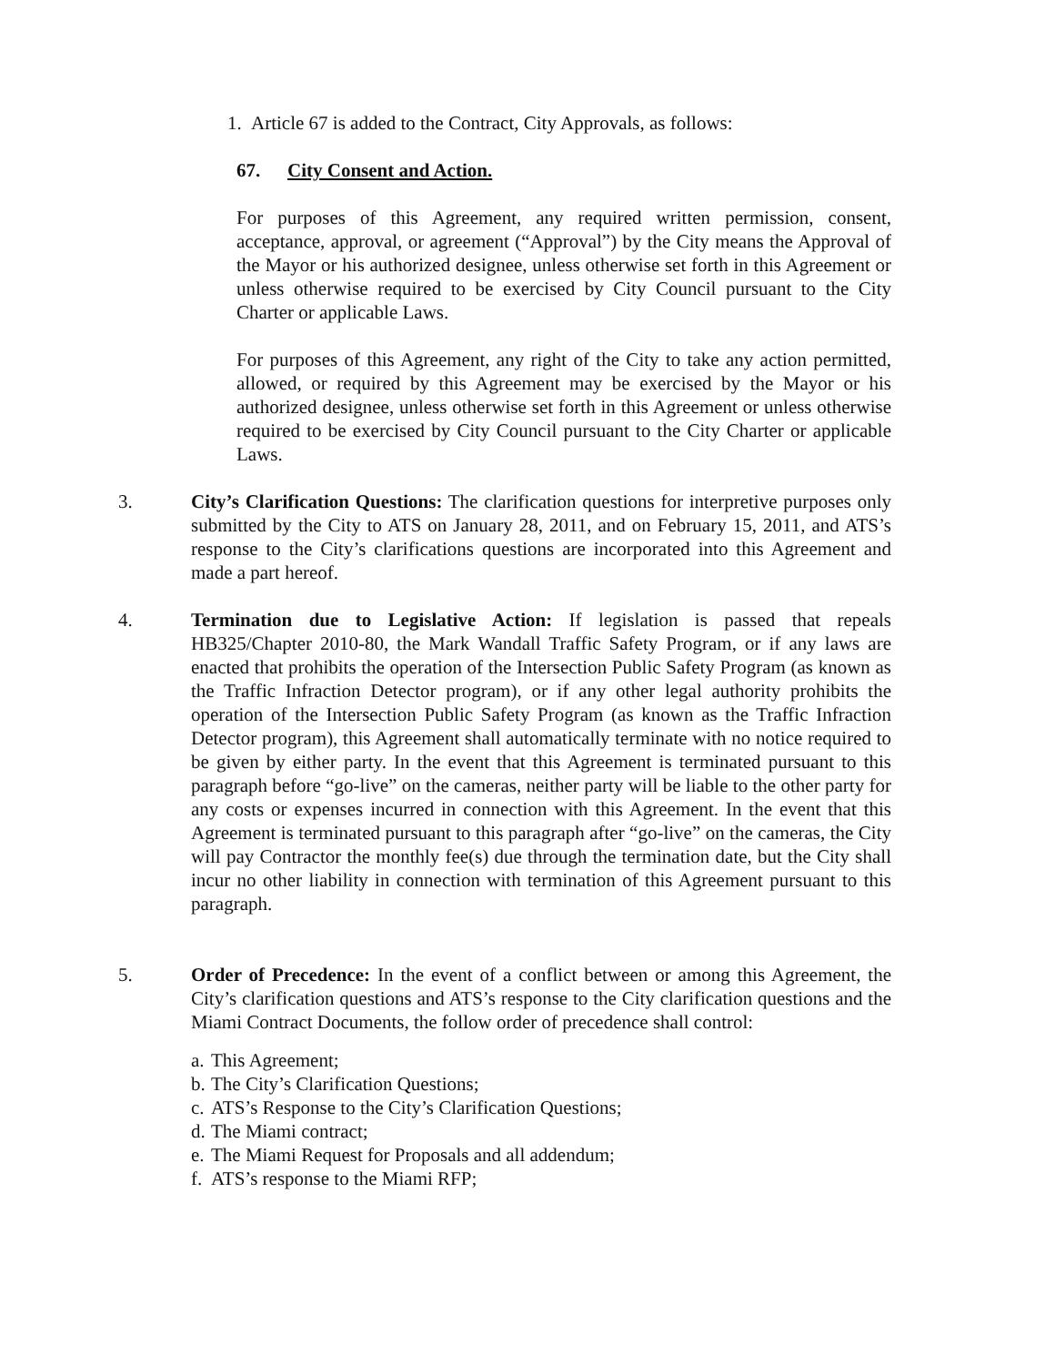1. Article 67 is added to the Contract, City Approvals, as follows:
67. City Consent and Action.
For purposes of this Agreement, any required written permission, consent, acceptance, approval, or agreement (“Approval”) by the City means the Approval of the Mayor or his authorized designee, unless otherwise set forth in this Agreement or unless otherwise required to be exercised by City Council pursuant to the City Charter or applicable Laws.
For purposes of this Agreement, any right of the City to take any action permitted, allowed, or required by this Agreement may be exercised by the Mayor or his authorized designee, unless otherwise set forth in this Agreement or unless otherwise required to be exercised by City Council pursuant to the City Charter or applicable Laws.
3. City’s Clarification Questions: The clarification questions for interpretive purposes only submitted by the City to ATS on January 28, 2011, and on February 15, 2011, and ATS’s response to the City’s clarifications questions are incorporated into this Agreement and made a part hereof.
4. Termination due to Legislative Action: If legislation is passed that repeals HB325/Chapter 2010-80, the Mark Wandall Traffic Safety Program, or if any laws are enacted that prohibits the operation of the Intersection Public Safety Program (as known as the Traffic Infraction Detector program), or if any other legal authority prohibits the operation of the Intersection Public Safety Program (as known as the Traffic Infraction Detector program), this Agreement shall automatically terminate with no notice required to be given by either party. In the event that this Agreement is terminated pursuant to this paragraph before “go-live” on the cameras, neither party will be liable to the other party for any costs or expenses incurred in connection with this Agreement. In the event that this Agreement is terminated pursuant to this paragraph after “go-live” on the cameras, the City will pay Contractor the monthly fee(s) due through the termination date, but the City shall incur no other liability in connection with termination of this Agreement pursuant to this paragraph.
5. Order of Precedence: In the event of a conflict between or among this Agreement, the City’s clarification questions and ATS’s response to the City clarification questions and the Miami Contract Documents, the follow order of precedence shall control:
a. This Agreement;
b. The City’s Clarification Questions;
c. ATS’s Response to the City’s Clarification Questions;
d. The Miami contract;
e. The Miami Request for Proposals and all addendum;
f. ATS’s response to the Miami RFP;